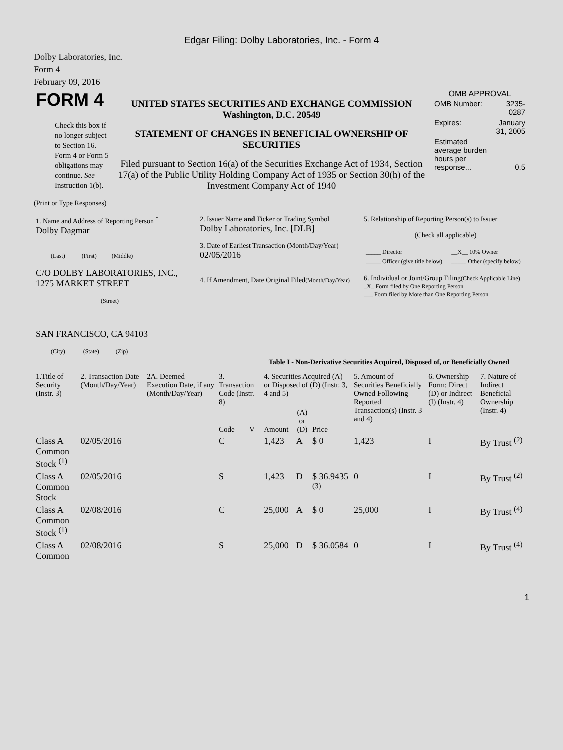Edgar Filing: Dolby Laboratories, Inc. - Form 4
Dolby Laboratories, Inc.
Form 4
February 09, 2016
| FORM 4 Check this box if no longer subject to Section 16. Form 4 or Form 5 obligations may continue. See Instruction 1(b). | UNITED STATES SECURITIES AND EXCHANGE COMMISSION Washington, D.C. 20549 STATEMENT OF CHANGES IN BENEFICIAL OWNERSHIP OF SECURITIES Filed pursuant to Section 16(a) of the Securities Exchange Act of 1934, Section 17(a) of the Public Utility Holding Company Act of 1935 or Section 30(h) of the Investment Company Act of 1940 | OMB APPROVAL / OMB Number: / 3235-0287 / / Expires: / January 31, 2005 / / Estimated average burden hours per response... / 0.5 / |
(Print or Type Responses)
| 1. Name and Address of Reporting Person <sup>*</sup> Dolby Dagmar (Last) (First) (Middle) C/O DOLBY LABORATORIES, INC., 1275 MARKET STREET (Street) SAN FRANCISCO, CA 94103 (City) (State) (Zip) | 2. Issuer Name and Ticker or Trading Symbol Dolby Laboratories, Inc. [DLB] 3. Date of Earliest Transaction (Month/Day/Year) 02/05/2016 4. If Amendment, Date Original Filed (Month/Day/Year) | 5. Relationship of Reporting Person(s) to Issuer (Check all applicable) / _____ Director / __X__ 10% Owner / / _____ Officer (give title below) / _____ Other (specify below) / 6. Individual or Joint/Group Filing (Check Applicable Line) _X_ Form filed by One Reporting Person ___ Form filed by More than One Reporting Person |
Table I - Non-Derivative Securities Acquired, Disposed of, or Beneficially Owned
| 1.Title of Security (Instr. 3) | 2. Transaction Date (Month/Day/Year) | 2A. Deemed Execution Date, if any (Month/Day/Year) | 3. Transaction Code (Instr. 8) | | 4. Securities Acquired (A) or Disposed of (D) (Instr. 3, 4 and 5) | | | 5. Amount of Securities Beneficially Owned Following Reported Transaction(s) (Instr. 3 and 4) | 6. Ownership Form: Direct (D) or Indirect (I) (Instr. 4) | 7. Nature of Indirect Beneficial Ownership (Instr. 4) |
| --- | --- | --- | --- | --- | --- | --- | --- | --- | --- | --- |
| | | | Code | V | Amount | (A) or (D) | Price | | | |
| Class A Common Stock <sup>(1)</sup> | 02/05/2016 | | C | | 1,423 | A | $ 0 | 1,423 | I | By Trust <sup>(2)</sup> |
| Class A Common Stock | 02/05/2016 | | S | | 1,423 | D | $ 36.9435 <sup>(3)</sup> | 0 | I | By Trust <sup>(2)</sup> |
| Class A Common Stock <sup>(1)</sup> | 02/08/2016 | | C | | 25,000 | A | $ 0 | 25,000 | I | By Trust <sup>(4)</sup> |
| Class A Common | 02/08/2016 | | S | | 25,000 | D | $ 36.0584 | 0 | I | By Trust <sup>(4)</sup> |
1